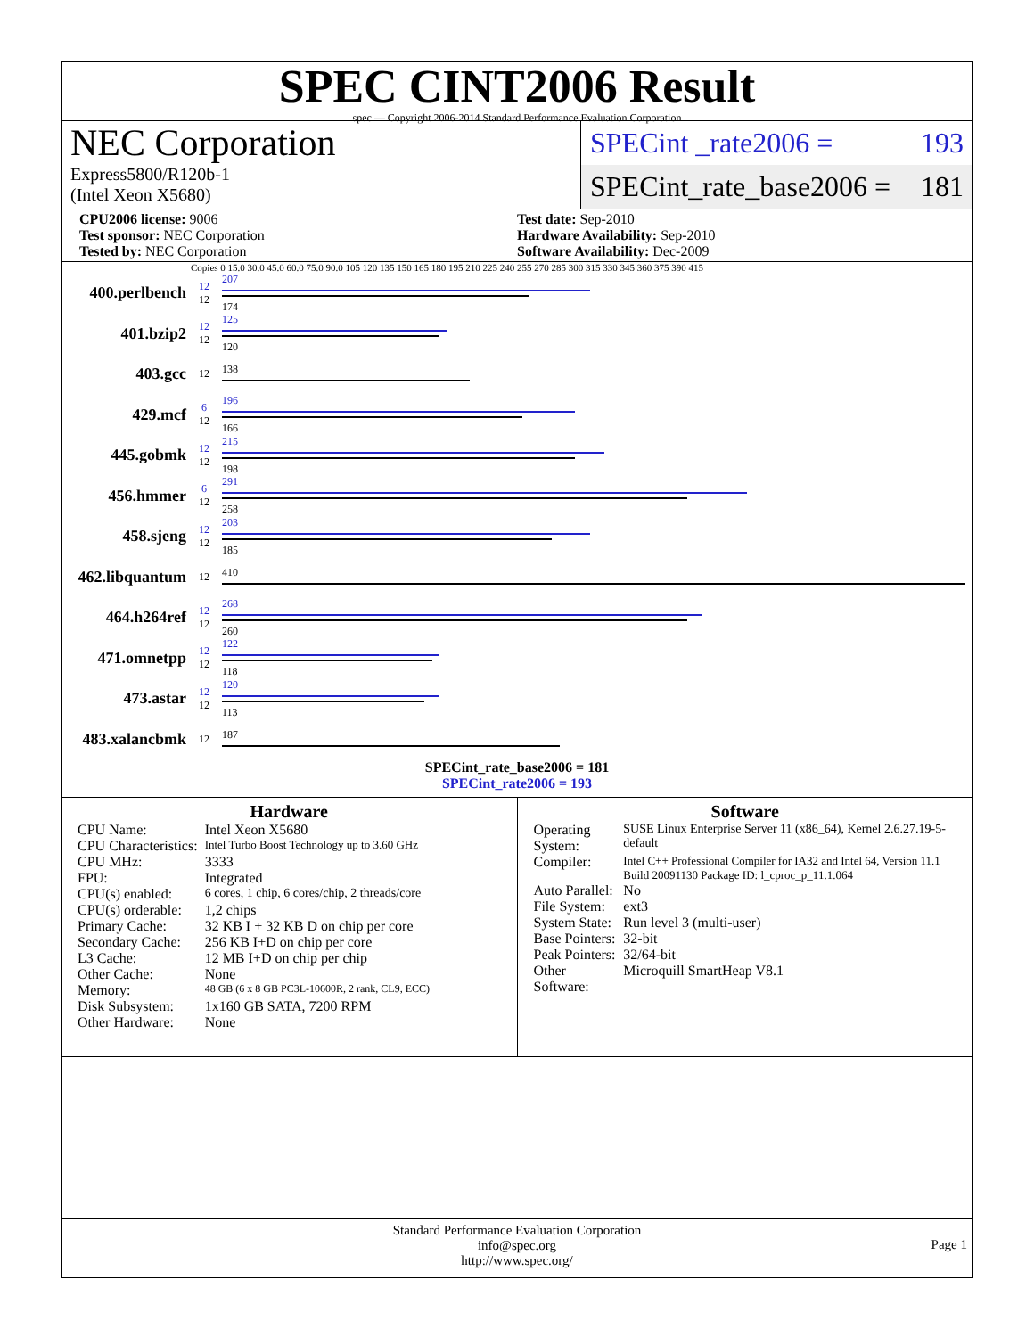SPEC CINT2006 Result
spec — Copyright 2006-2014 Standard Performance Evaluation Corporation
NEC Corporation
Express5800/R120b-1
(Intel Xeon X5680)
SPECint _rate2006 = 193
SPECint_rate_base2006 = 181
CPU2006 license: 9006
Test sponsor: NEC Corporation
Tested by: NEC Corporation
Test date: Sep-2010
Hardware Availability: Sep-2010
Software Availability: Dec-2009
Copies 0 15.0 30.0 45.0 60.0 75.0 90.0 105 120 135 150 165 180 195 210 225 240 255 270 285 300 315 330 345 360 375 390 415
400.perlbench
12
12
207
174
401.bzip2
12
12
125
120
403.gcc
12 138
429.mcf
6
12
196
166
445.gobmk
12
12
215
198
456.hmmer
6
12
291
258
458.sjeng
12
12
203
185
462.libquantum
12 410
464.h264ref
12
12
268
260
471.omnetpp
12
12
122
118
473.astar
12
12
120
113
483.xalancbmk
12 187
SPECint_rate_base2006 = 181
SPECint_rate2006 = 193
Hardware
| CPU Name: | Intel Xeon X5680 |
| CPU Characteristics: | Intel Turbo Boost Technology up to 3.60 GHz |
| CPU MHz: | 3333 |
| FPU: | Integrated |
| CPU(s) enabled: | 6 cores, 1 chip, 6 cores/chip, 2 threads/core |
| CPU(s) orderable: | 1,2 chips |
| Primary Cache: | 32 KB I + 32 KB D on chip per core |
| Secondary Cache: | 256 KB I+D on chip per core |
| L3 Cache: | 12 MB I+D on chip per chip |
| Other Cache: | None |
| Memory: | 48 GB (6 x 8 GB PC3L-10600R, 2 rank, CL9, ECC) |
| Disk Subsystem: | 1x160 GB SATA, 7200 RPM |
| Other Hardware: | None |
Software
| Operating System: | SUSE Linux Enterprise Server 11 (x86_64), Kernel 2.6.27.19-5-default |
| Compiler: | Intel C++ Professional Compiler for IA32 and Intel 64, Version 11.1 Build 20091130 Package ID: l_cproc_p_11.1.064 |
| Auto Parallel: | No |
| File System: | ext3 |
| System State: | Run level 3 (multi-user) |
| Base Pointers: | 32-bit |
| Peak Pointers: | 32/64-bit |
| Other Software: | Microquill SmartHeap V8.1 |
Standard Performance Evaluation Corporation
info@spec.org
http://www.spec.org/
Page 1